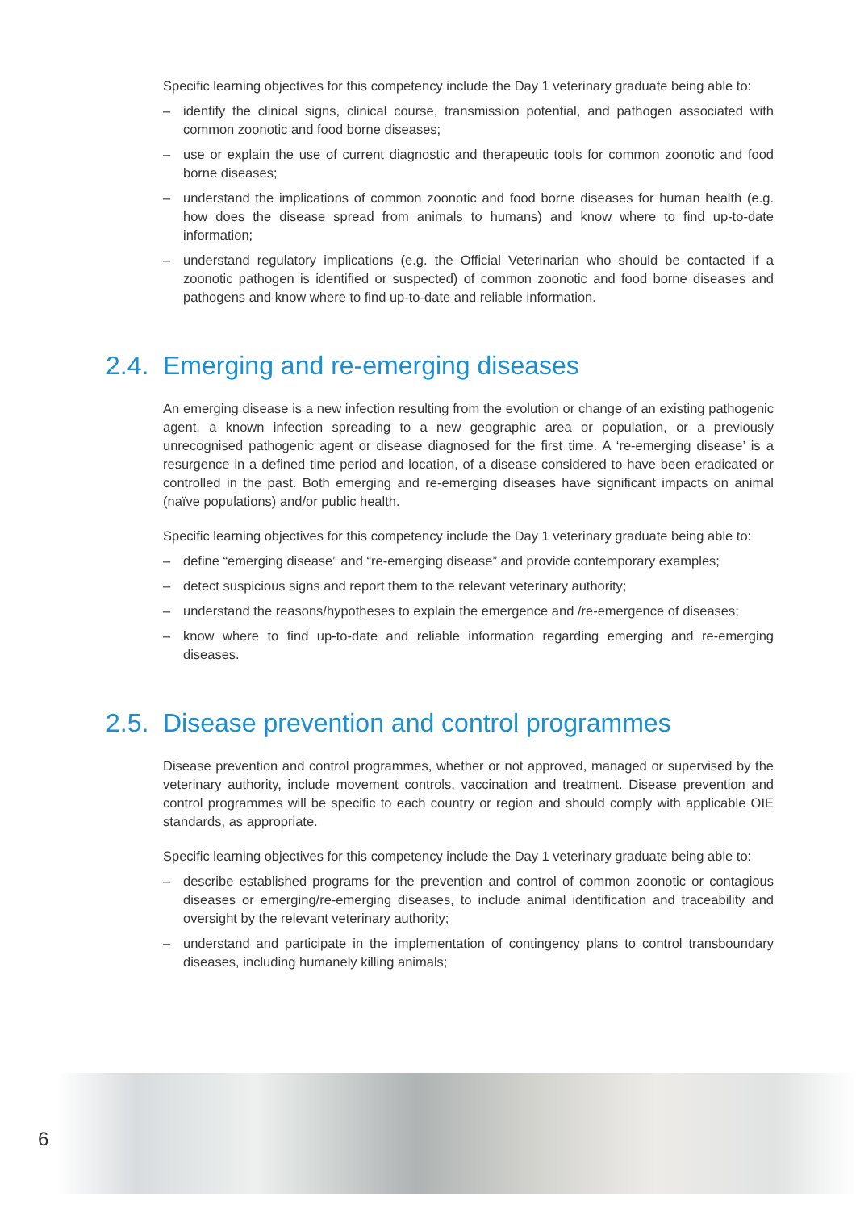Specific learning objectives for this competency include the Day 1 veterinary graduate being able to:
– identify the clinical signs, clinical course, transmission potential, and pathogen associated with common zoonotic and food borne diseases;
– use or explain the use of current diagnostic and therapeutic tools for common zoonotic and food borne diseases;
– understand the implications of common zoonotic and food borne diseases for human health (e.g. how does the disease spread from animals to humans) and know where to find up-to-date information;
– understand regulatory implications (e.g. the Official Veterinarian who should be contacted if a zoonotic pathogen is identified or suspected) of common zoonotic and food borne diseases and pathogens and know where to find up-to-date and reliable information.
2.4. Emerging and re-emerging diseases
An emerging disease is a new infection resulting from the evolution or change of an existing pathogenic agent, a known infection spreading to a new geographic area or population, or a previously unrecognised pathogenic agent or disease diagnosed for the first time. A ‘re-emerging disease’ is a resurgence in a defined time period and location, of a disease considered to have been eradicated or controlled in the past. Both emerging and re-emerging diseases have significant impacts on animal (naïve populations) and/or public health.
Specific learning objectives for this competency include the Day 1 veterinary graduate being able to:
– define “emerging disease” and “re-emerging disease” and provide contemporary examples;
– detect suspicious signs and report them to the relevant veterinary authority;
– understand the reasons/hypotheses to explain the emergence and /re-emergence of diseases;
– know where to find up-to-date and reliable information regarding emerging and re-emerging diseases.
2.5. Disease prevention and control programmes
Disease prevention and control programmes, whether or not approved, managed or supervised by the veterinary authority, include movement controls, vaccination and treatment. Disease prevention and control programmes will be specific to each country or region and should comply with applicable OIE standards, as appropriate.
Specific learning objectives for this competency include the Day 1 veterinary graduate being able to:
– describe established programs for the prevention and control of common zoonotic or contagious diseases or emerging/re-emerging diseases, to include animal identification and traceability and oversight by the relevant veterinary authority;
– understand and participate in the implementation of contingency plans to control transboundary diseases, including humanely killing animals;
6